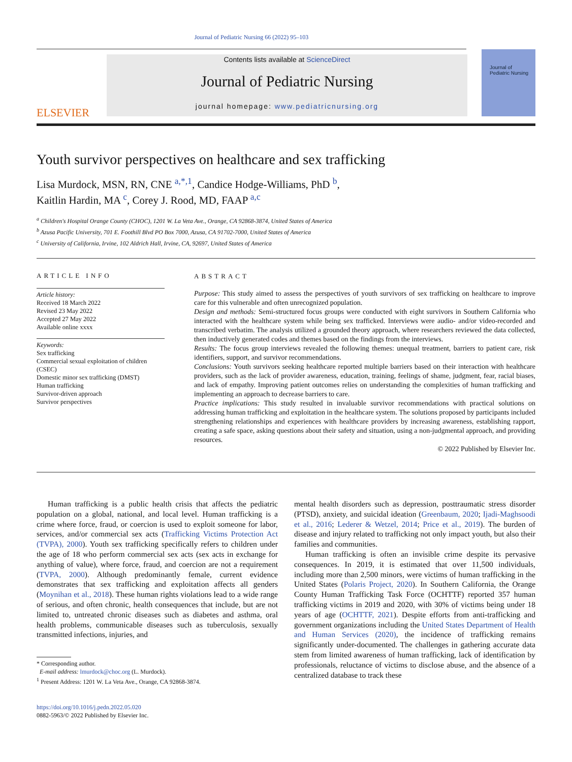Journal of Pediatric Nursing 66 (2022) 95–103
ELSEVIER
Contents lists available at ScienceDirect
Journal of Pediatric Nursing
journal homepage: www.pediatricnursing.org
Journal of
Pediatric Nursing
Youth survivor perspectives on healthcare and sex trafficking
Lisa Murdock, MSN, RN, CNE <sup>a,*,1</sup>, Candice Hodge-Williams, PhD <sup>b</sup>,
Kaitlin Hardin, MA <sup>c</sup>, Corey J. Rood, MD, FAAP <sup>a,c</sup>
<sup>a</sup> Children's Hospital Orange County (CHOC), 1201 W. La Veta Ave., Orange, CA 92868-3874, United States of America
<sup>b</sup> Azusa Pacific University, 701 E. Foothill Blvd PO Box 7000, Azusa, CA 91702-7000, United States of America
<sup>c</sup> University of California, Irvine, 102 Aldrich Hall, Irvine, CA, 92697, United States of America
ARTICLE INFO
Article history:
Received 18 March 2022
Revised 23 May 2022
Accepted 27 May 2022
Available online xxxx
Keywords:
Sex trafficking
Commercial sexual exploitation of children (CSEC)
Domestic minor sex trafficking (DMST)
Human trafficking
Survivor-driven approach
Survivor perspectives
ABSTRACT
Purpose: This study aimed to assess the perspectives of youth survivors of sex trafficking on healthcare to improve care for this vulnerable and often unrecognized population.
Design and methods: Semi-structured focus groups were conducted with eight survivors in Southern California who interacted with the healthcare system while being sex trafficked. Interviews were audio- and/or video-recorded and transcribed verbatim. The analysis utilized a grounded theory approach, where researchers reviewed the data collected, then inductively generated codes and themes based on the findings from the interviews.
Results: The focus group interviews revealed the following themes: unequal treatment, barriers to patient care, risk identifiers, support, and survivor recommendations.
Conclusions: Youth survivors seeking healthcare reported multiple barriers based on their interaction with healthcare providers, such as the lack of provider awareness, education, training, feelings of shame, judgment, fear, racial biases, and lack of empathy. Improving patient outcomes relies on understanding the complexities of human trafficking and implementing an approach to decrease barriers to care.
Practice implications: This study resulted in invaluable survivor recommendations with practical solutions on addressing human trafficking and exploitation in the healthcare system. The solutions proposed by participants included strengthening relationships and experiences with healthcare providers by increasing awareness, establishing rapport, creating a safe space, asking questions about their safety and situation, using a non-judgmental approach, and providing resources.
© 2022 Published by Elsevier Inc.
Human trafficking is a public health crisis that affects the pediatric population on a global, national, and local level. Human trafficking is a crime where force, fraud, or coercion is used to exploit someone for labor, services, and/or commercial sex acts (Trafficking Victims Protection Act (TVPA), 2000). Youth sex trafficking specifically refers to children under the age of 18 who perform commercial sex acts (sex acts in exchange for anything of value), where force, fraud, and coercion are not a requirement (TVPA, 2000). Although predominantly female, current evidence demonstrates that sex trafficking and exploitation affects all genders (Moynihan et al., 2018). These human rights violations lead to a wide range of serious, and often chronic, health consequences that include, but are not limited to, untreated chronic diseases such as diabetes and asthma, oral health problems, communicable diseases such as tuberculosis, sexually transmitted infections, injuries, and
* Corresponding author.
E-mail address: lmurdock@choc.org (L. Murdock).
<sup>1</sup> Present Address: 1201 W. La Veta Ave., Orange, CA 92868-3874.
https://doi.org/10.1016/j.pedn.2022.05.020
0882-5963/© 2022 Published by Elsevier Inc.
mental health disorders such as depression, posttraumatic stress disorder (PTSD), anxiety, and suicidal ideation (Greenbaum, 2020; Ijadi-Maghsoodi et al., 2016; Lederer & Wetzel, 2014; Price et al., 2019). The burden of disease and injury related to trafficking not only impact youth, but also their families and communities.
Human trafficking is often an invisible crime despite its pervasive consequences. In 2019, it is estimated that over 11,500 individuals, including more than 2,500 minors, were victims of human trafficking in the United States (Polaris Project, 2020). In Southern California, the Orange County Human Trafficking Task Force (OCHTTF) reported 357 human trafficking victims in 2019 and 2020, with 30% of victims being under 18 years of age (OCHTTF, 2021). Despite efforts from anti-trafficking and government organizations including the United States Department of Health and Human Services (2020), the incidence of trafficking remains significantly under-documented. The challenges in gathering accurate data stem from limited awareness of human trafficking, lack of identification by professionals, reluctance of victims to disclose abuse, and the absence of a centralized database to track these